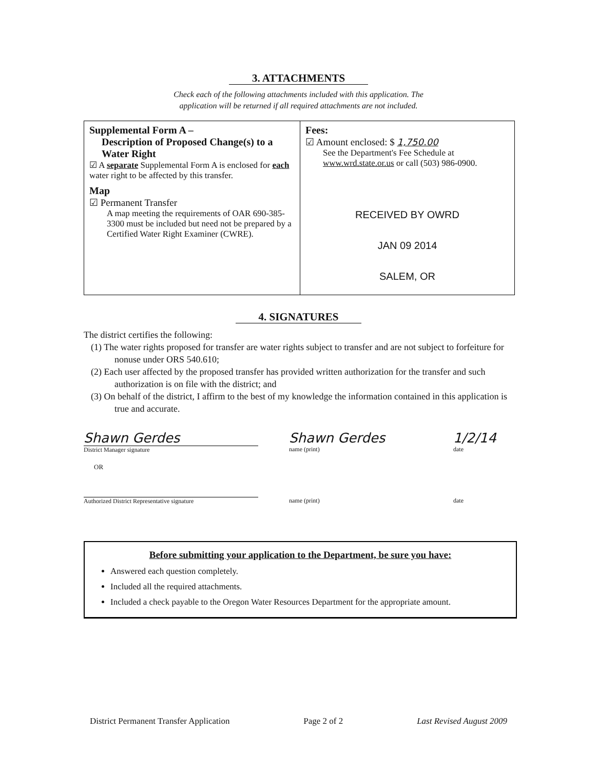3. ATTACHMENTS
Check each of the following attachments included with this application. The application will be returned if all required attachments are not included.
| Supplemental Form A – Description of Proposed Change(s) to a Water Right ☑ A separate Supplemental Form A is enclosed for each water right to be affected by this transfer. Map ☑ Permanent Transfer A map meeting the requirements of OAR 690-385-3300 must be included but need not be prepared by a Certified Water Right Examiner (CWRE). | Fees: ☑ Amount enclosed: $ 1,750.00 See the Department's Fee Schedule at www.wrd.state.or.us or call (503) 986-0900. RECEIVED BY OWRD JAN 09 2014 SALEM, OR |
4. SIGNATURES
The district certifies the following:
(1) The water rights proposed for transfer are water rights subject to transfer and are not subject to forfeiture for nonuse under ORS 540.610;
(2) Each user affected by the proposed transfer has provided written authorization for the transfer and such authorization is on file with the district; and
(3) On behalf of the district, I affirm to the best of my knowledge the information contained in this application is true and accurate.
Shawn Gerdes
District Manager signature
Shawn Gerdes
name (print)
1/2/14
date
OR
Authorized District Representative signature name (print) date
Before submitting your application to the Department, be sure you have:
Answered each question completely.
Included all the required attachments.
Included a check payable to the Oregon Water Resources Department for the appropriate amount.
District Permanent Transfer Application Page 2 of 2 Last Revised August 2009